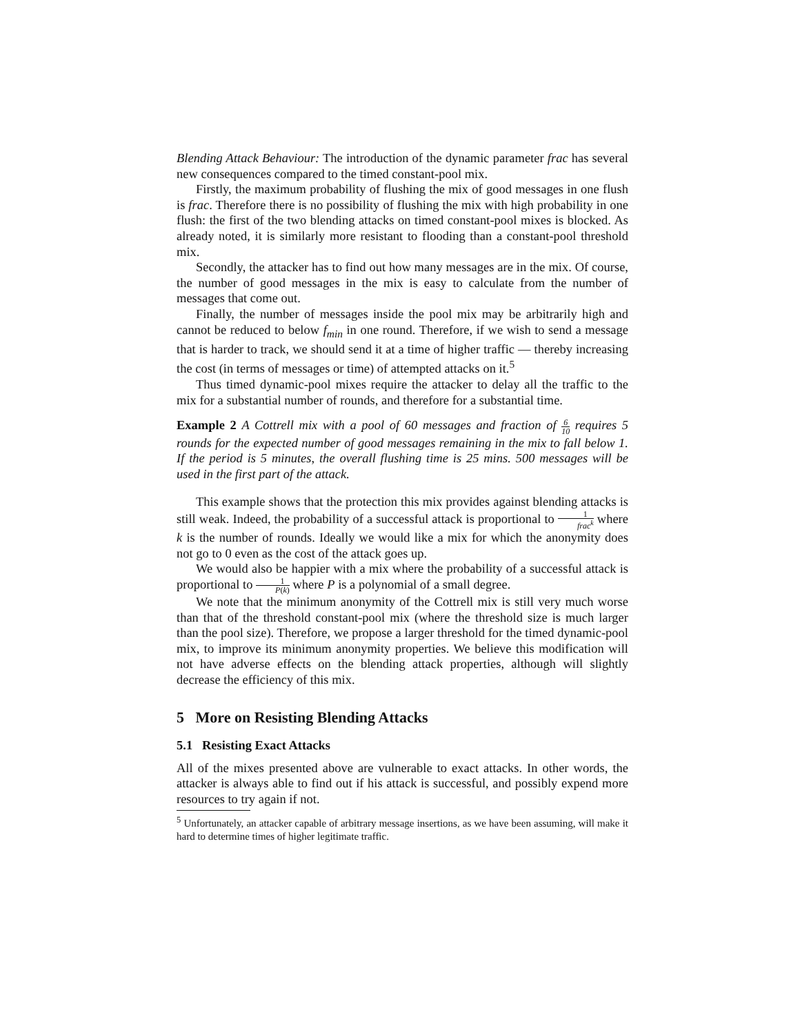Blending Attack Behaviour: The introduction of the dynamic parameter frac has several new consequences compared to the timed constant-pool mix.
Firstly, the maximum probability of flushing the mix of good messages in one flush is frac. Therefore there is no possibility of flushing the mix with high probability in one flush: the first of the two blending attacks on timed constant-pool mixes is blocked. As already noted, it is similarly more resistant to flooding than a constant-pool threshold mix.
Secondly, the attacker has to find out how many messages are in the mix. Of course, the number of good messages in the mix is easy to calculate from the number of messages that come out.
Finally, the number of messages inside the pool mix may be arbitrarily high and cannot be reduced to below f<sub>min</sub> in one round. Therefore, if we wish to send a message that is harder to track, we should send it at a time of higher traffic — thereby increasing the cost (in terms of messages or time) of attempted attacks on it.<sup>5</sup>
Thus timed dynamic-pool mixes require the attacker to delay all the traffic to the mix for a substantial number of rounds, and therefore for a substantial time.
Example 2 A Cottrell mix with a pool of 60 messages and fraction of 6 10 requires 5 rounds for the expected number of good messages remaining in the mix to fall below 1. If the period is 5 minutes, the overall flushing time is 25 mins. 500 messages will be used in the first part of the attack.
This example shows that the protection this mix provides against blending attacks is still weak. Indeed, the probability of a successful attack is proportional to 1 frac<sup>k</sup> where k is the number of rounds. Ideally we would like a mix for which the anonymity does not go to 0 even as the cost of the attack goes up.
We would also be happier with a mix where the probability of a successful attack is proportional to 1 P(k) where P is a polynomial of a small degree.
We note that the minimum anonymity of the Cottrell mix is still very much worse than that of the threshold constant-pool mix (where the threshold size is much larger than the pool size). Therefore, we propose a larger threshold for the timed dynamic-pool mix, to improve its minimum anonymity properties. We believe this modification will not have adverse effects on the blending attack properties, although will slightly decrease the efficiency of this mix.
5 More on Resisting Blending Attacks
5.1 Resisting Exact Attacks
All of the mixes presented above are vulnerable to exact attacks. In other words, the attacker is always able to find out if his attack is successful, and possibly expend more resources to try again if not.
<sup>5</sup> Unfortunately, an attacker capable of arbitrary message insertions, as we have been assuming, will make it hard to determine times of higher legitimate traffic.